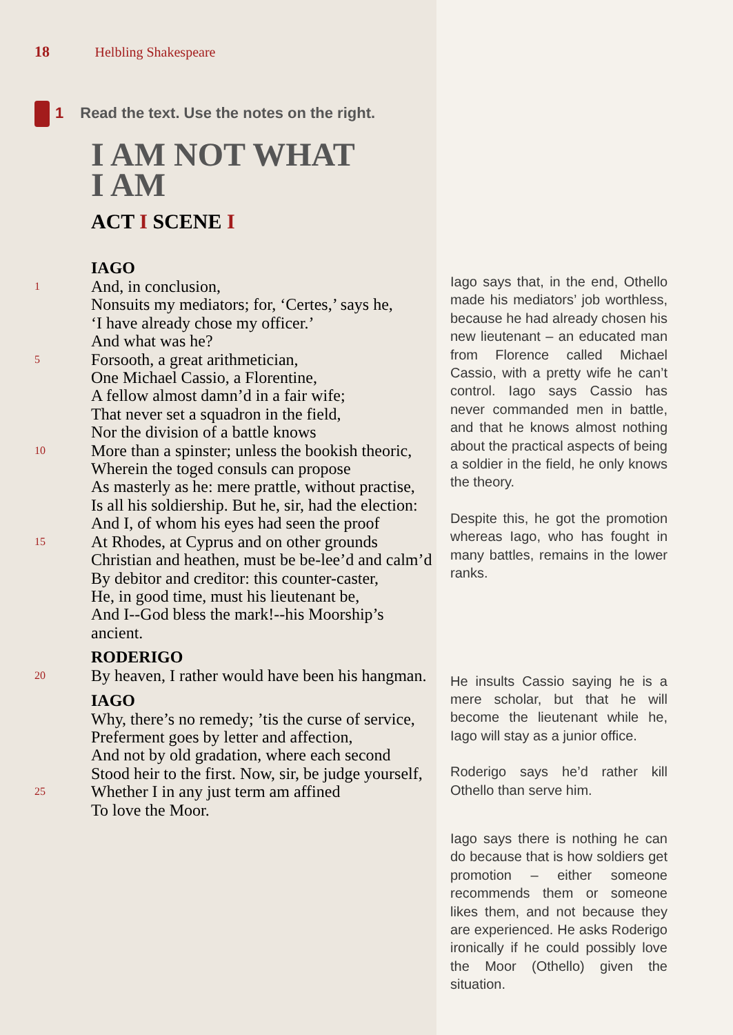18 Helbling Shakespeare
1 Read the text. Use the notes on the right.
I AM NOT WHAT
I AM
ACT I SCENE I
IAGO
1 And, in conclusion,
Nonsuits my mediators; for, ‘Certes,’ says he,
‘I have already chose my officer.’
And what was he?
5 Forsooth, a great arithmetician,
One Michael Cassio, a Florentine,
A fellow almost damn’d in a fair wife;
That never set a squadron in the field,
Nor the division of a battle knows
10 More than a spinster; unless the bookish theoric,
Wherein the toged consuls can propose
As masterly as he: mere prattle, without practise,
Is all his soldiership. But he, sir, had the election:
And I, of whom his eyes had seen the proof
15 At Rhodes, at Cyprus and on other grounds
Christian and heathen, must be be-lee’d and calm’d
By debitor and creditor: this counter-caster,
He, in good time, must his lieutenant be,
And I--God bless the mark!--his Moorship’s ancient.
RODERIGO
20 By heaven, I rather would have been his hangman.
IAGO
Why, there’s no remedy; ’tis the curse of service,
Preferment goes by letter and affection,
And not by old gradation, where each second
Stood heir to the first. Now, sir, be judge yourself,
25 Whether I in any just term am affined
To love the Moor.
Iago says that, in the end, Othello made his mediators’ job worthless, because he had already chosen his new lieutenant – an educated man from Florence called Michael Cassio, with a pretty wife he can’t control. Iago says Cassio has never commanded men in battle, and that he knows almost nothing about the practical aspects of being a soldier in the field, he only knows the theory.
Despite this, he got the promotion whereas Iago, who has fought in many battles, remains in the lower ranks.
He insults Cassio saying he is a mere scholar, but that he will become the lieutenant while he, Iago will stay as a junior office.
Roderigo says he’d rather kill Othello than serve him.
Iago says there is nothing he can do because that is how soldiers get promotion – either someone recommends them or someone likes them, and not because they are experienced. He asks Roderigo ironically if he could possibly love the Moor (Othello) given the situation.